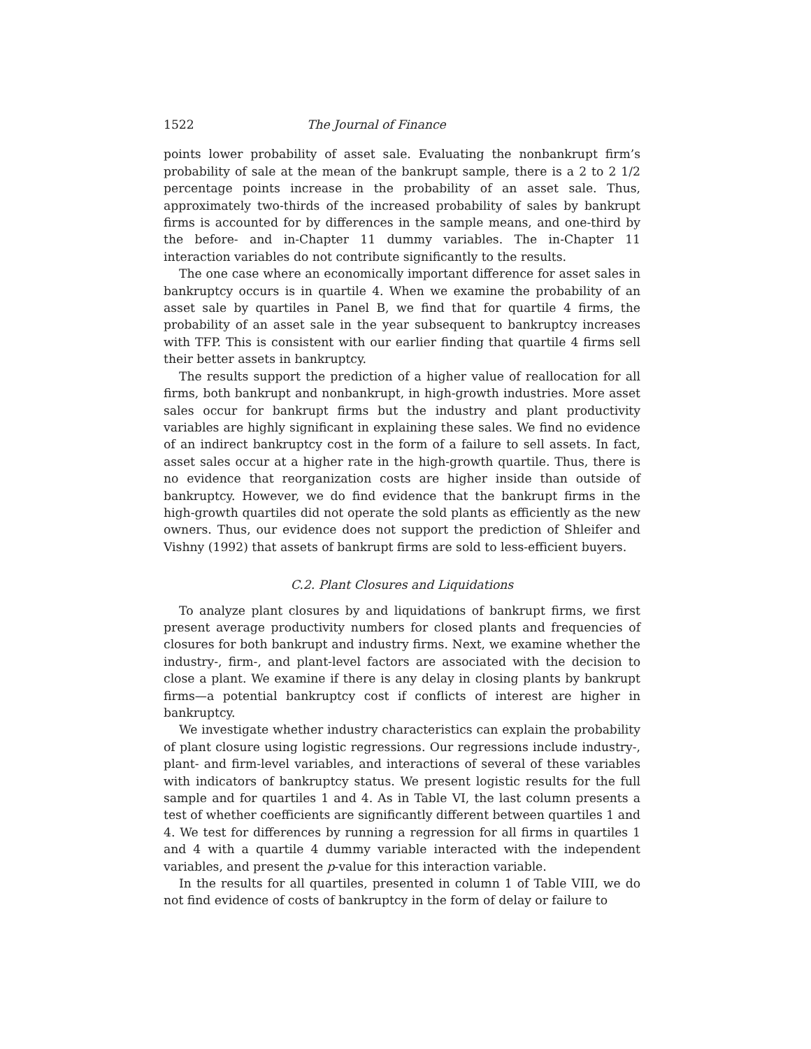1522 The Journal of Finance
points lower probability of asset sale. Evaluating the nonbankrupt firm’s probability of sale at the mean of the bankrupt sample, there is a 2 to 2 1/2 percentage points increase in the probability of an asset sale. Thus, approximately two-thirds of the increased probability of sales by bankrupt firms is accounted for by differences in the sample means, and one-third by the before- and in-Chapter 11 dummy variables. The in-Chapter 11 interaction variables do not contribute significantly to the results.
The one case where an economically important difference for asset sales in bankruptcy occurs is in quartile 4. When we examine the probability of an asset sale by quartiles in Panel B, we find that for quartile 4 firms, the probability of an asset sale in the year subsequent to bankruptcy increases with TFP. This is consistent with our earlier finding that quartile 4 firms sell their better assets in bankruptcy.
The results support the prediction of a higher value of reallocation for all firms, both bankrupt and nonbankrupt, in high-growth industries. More asset sales occur for bankrupt firms but the industry and plant productivity variables are highly significant in explaining these sales. We find no evidence of an indirect bankruptcy cost in the form of a failure to sell assets. In fact, asset sales occur at a higher rate in the high-growth quartile. Thus, there is no evidence that reorganization costs are higher inside than outside of bankruptcy. However, we do find evidence that the bankrupt firms in the high-growth quartiles did not operate the sold plants as efficiently as the new owners. Thus, our evidence does not support the prediction of Shleifer and Vishny (1992) that assets of bankrupt firms are sold to less-efficient buyers.
C.2. Plant Closures and Liquidations
To analyze plant closures by and liquidations of bankrupt firms, we first present average productivity numbers for closed plants and frequencies of closures for both bankrupt and industry firms. Next, we examine whether the industry-, firm-, and plant-level factors are associated with the decision to close a plant. We examine if there is any delay in closing plants by bankrupt firms—a potential bankruptcy cost if conflicts of interest are higher in bankruptcy.
We investigate whether industry characteristics can explain the probability of plant closure using logistic regressions. Our regressions include industry-, plant- and firm-level variables, and interactions of several of these variables with indicators of bankruptcy status. We present logistic results for the full sample and for quartiles 1 and 4. As in Table VI, the last column presents a test of whether coefficients are significantly different between quartiles 1 and 4. We test for differences by running a regression for all firms in quartiles 1 and 4 with a quartile 4 dummy variable interacted with the independent variables, and present the p-value for this interaction variable.
In the results for all quartiles, presented in column 1 of Table VIII, we do not find evidence of costs of bankruptcy in the form of delay or failure to